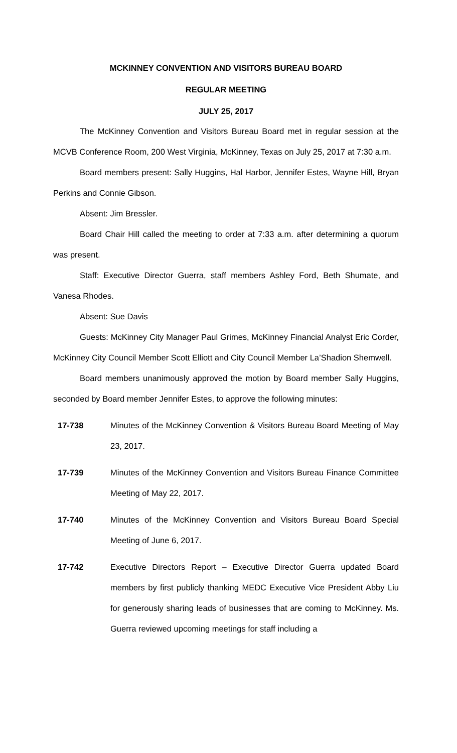MCKINNEY CONVENTION AND VISITORS BUREAU BOARD
REGULAR MEETING
JULY 25, 2017
The McKinney Convention and Visitors Bureau Board met in regular session at the MCVB Conference Room, 200 West Virginia, McKinney, Texas on July 25, 2017 at 7:30 a.m.
Board members present: Sally Huggins, Hal Harbor, Jennifer Estes, Wayne Hill, Bryan Perkins and Connie Gibson.
Absent: Jim Bressler.
Board Chair Hill called the meeting to order at 7:33 a.m. after determining a quorum was present.
Staff: Executive Director Guerra, staff members Ashley Ford, Beth Shumate, and Vanesa Rhodes.
Absent: Sue Davis
Guests: McKinney City Manager Paul Grimes, McKinney Financial Analyst Eric Corder, McKinney City Council Member Scott Elliott and City Council Member La’Shadion Shemwell.
Board members unanimously approved the motion by Board member Sally Huggins, seconded by Board member Jennifer Estes, to approve the following minutes:
17-738 Minutes of the McKinney Convention & Visitors Bureau Board Meeting of May 23, 2017.
17-739 Minutes of the McKinney Convention and Visitors Bureau Finance Committee Meeting of May 22, 2017.
17-740 Minutes of the McKinney Convention and Visitors Bureau Board Special Meeting of June 6, 2017.
17-742 Executive Directors Report – Executive Director Guerra updated Board members by first publicly thanking MEDC Executive Vice President Abby Liu for generously sharing leads of businesses that are coming to McKinney. Ms. Guerra reviewed upcoming meetings for staff including a